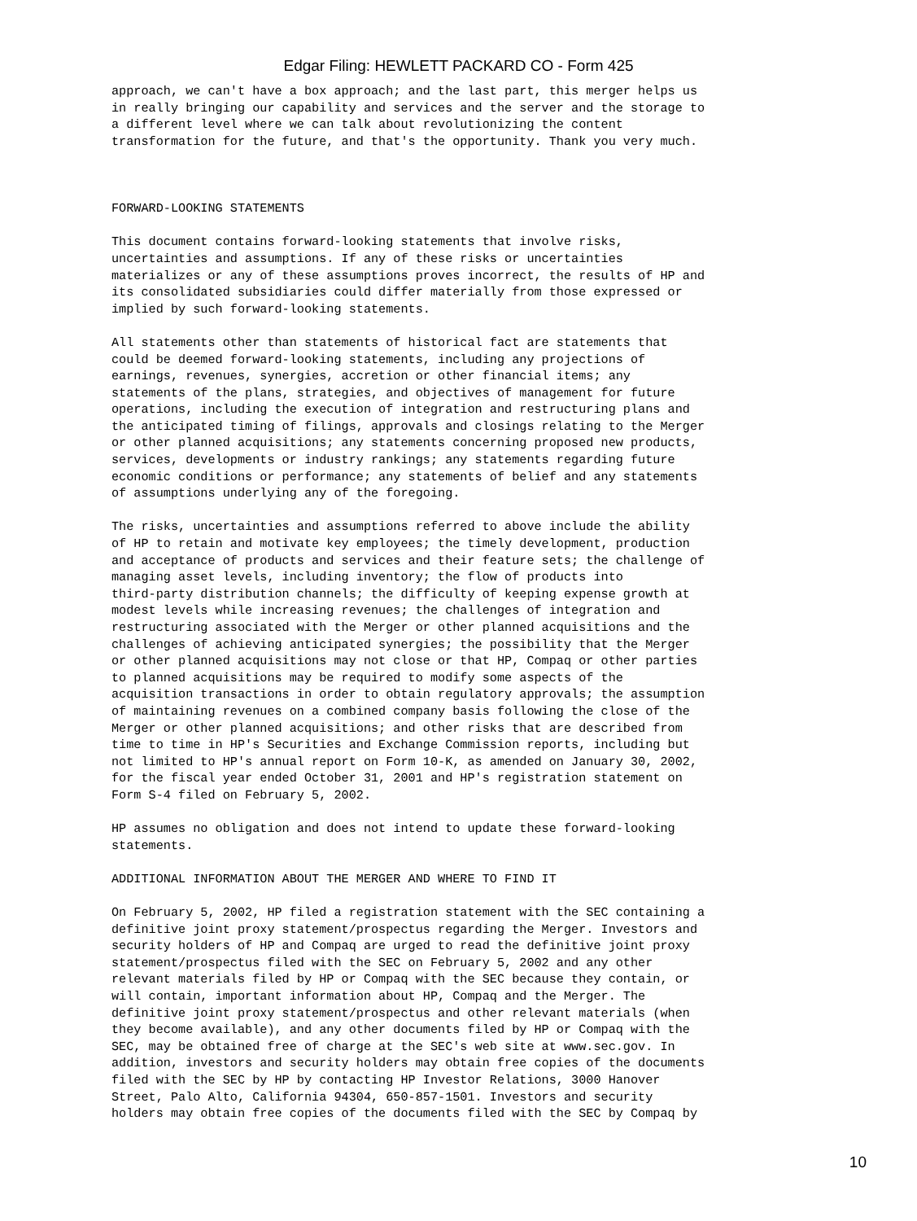Edgar Filing: HEWLETT PACKARD CO - Form 425
approach, we can't have a box approach; and the last part, this merger helps us
in really bringing our capability and services and the server and the storage to
a different level where we can talk about revolutionizing the content
transformation for the future, and that's the opportunity. Thank you very much.



FORWARD-LOOKING STATEMENTS

This document contains forward-looking statements that involve risks,
uncertainties and assumptions. If any of these risks or uncertainties
materializes or any of these assumptions proves incorrect, the results of HP and
its consolidated subsidiaries could differ materially from those expressed or
implied by such forward-looking statements.

All statements other than statements of historical fact are statements that
could be deemed forward-looking statements, including any projections of
earnings, revenues, synergies, accretion or other financial items; any
statements of the plans, strategies, and objectives of management for future
operations, including the execution of integration and restructuring plans and
the anticipated timing of filings, approvals and closings relating to the Merger
or other planned acquisitions; any statements concerning proposed new products,
services, developments or industry rankings; any statements regarding future
economic conditions or performance; any statements of belief and any statements
of assumptions underlying any of the foregoing.

The risks, uncertainties and assumptions referred to above include the ability
of HP to retain and motivate key employees; the timely development, production
and acceptance of products and services and their feature sets; the challenge of
managing asset levels, including inventory; the flow of products into
third-party distribution channels; the difficulty of keeping expense growth at
modest levels while increasing revenues; the challenges of integration and
restructuring associated with the Merger or other planned acquisitions and the
challenges of achieving anticipated synergies; the possibility that the Merger
or other planned acquisitions may not close or that HP, Compaq or other parties
to planned acquisitions may be required to modify some aspects of the
acquisition transactions in order to obtain regulatory approvals; the assumption
of maintaining revenues on a combined company basis following the close of the
Merger or other planned acquisitions; and other risks that are described from
time to time in HP's Securities and Exchange Commission reports, including but
not limited to HP's annual report on Form 10-K, as amended on January 30, 2002,
for the fiscal year ended October 31, 2001 and HP's registration statement on
Form S-4 filed on February 5, 2002.

HP assumes no obligation and does not intend to update these forward-looking
statements.

ADDITIONAL INFORMATION ABOUT THE MERGER AND WHERE TO FIND IT

On February 5, 2002, HP filed a registration statement with the SEC containing a
definitive joint proxy statement/prospectus regarding the Merger. Investors and
security holders of HP and Compaq are urged to read the definitive joint proxy
statement/prospectus filed with the SEC on February 5, 2002 and any other
relevant materials filed by HP or Compaq with the SEC because they contain, or
will contain, important information about HP, Compaq and the Merger. The
definitive joint proxy statement/prospectus and other relevant materials (when
they become available), and any other documents filed by HP or Compaq with the
SEC, may be obtained free of charge at the SEC's web site at www.sec.gov. In
addition, investors and security holders may obtain free copies of the documents
filed with the SEC by HP by contacting HP Investor Relations, 3000 Hanover
Street, Palo Alto, California 94304, 650-857-1501. Investors and security
holders may obtain free copies of the documents filed with the SEC by Compaq by
10